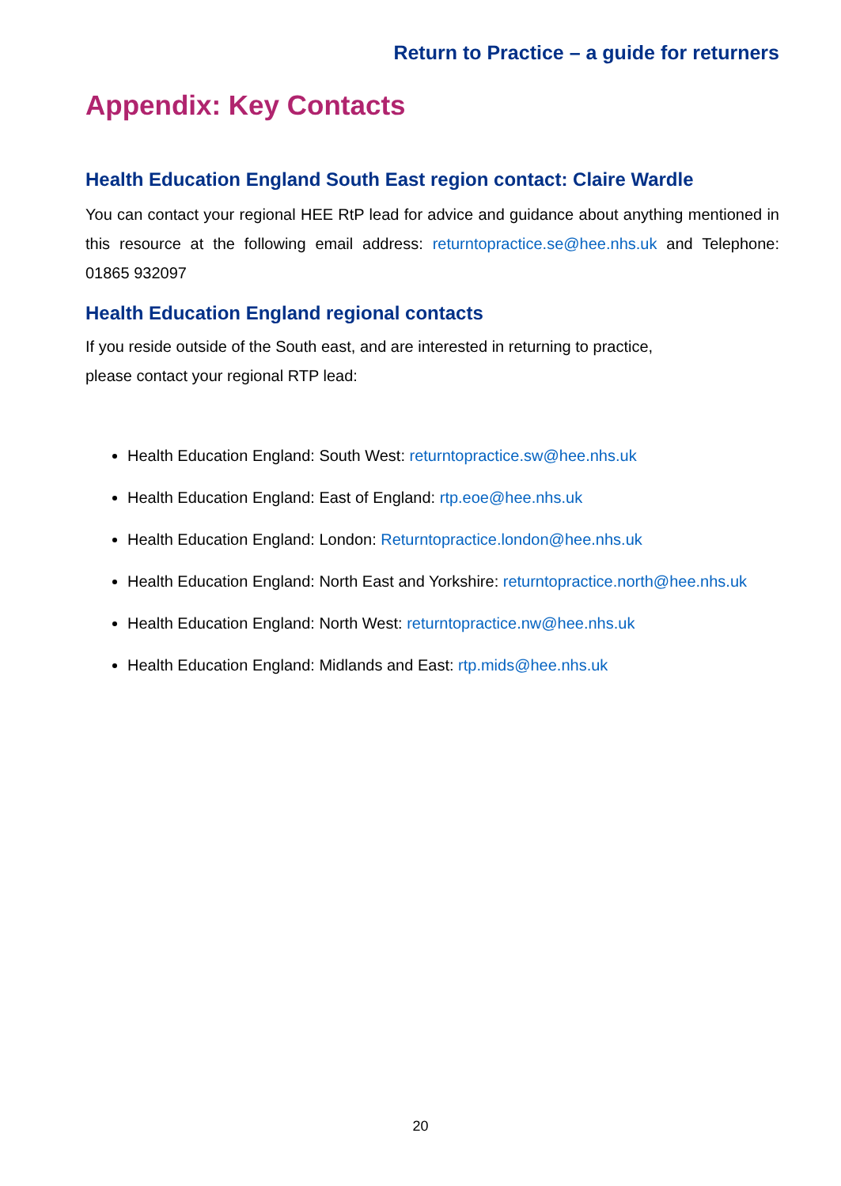Return to Practice – a guide for returners
Appendix: Key Contacts
Health Education England South East region contact: Claire Wardle
You can contact your regional HEE RtP lead for advice and guidance about anything mentioned in this resource at the following email address: returntopractice.se@hee.nhs.uk and Telephone: 01865 932097
Health Education England regional contacts
If you reside outside of the South east, and are interested in returning to practice,
please contact your regional RTP lead:
Health Education England: South West: returntopractice.sw@hee.nhs.uk
Health Education England: East of England: rtp.eoe@hee.nhs.uk
Health Education England: London: Returntopractice.london@hee.nhs.uk
Health Education England: North East and Yorkshire: returntopractice.north@hee.nhs.uk
Health Education England: North West: returntopractice.nw@hee.nhs.uk
Health Education England: Midlands and East: rtp.mids@hee.nhs.uk
20